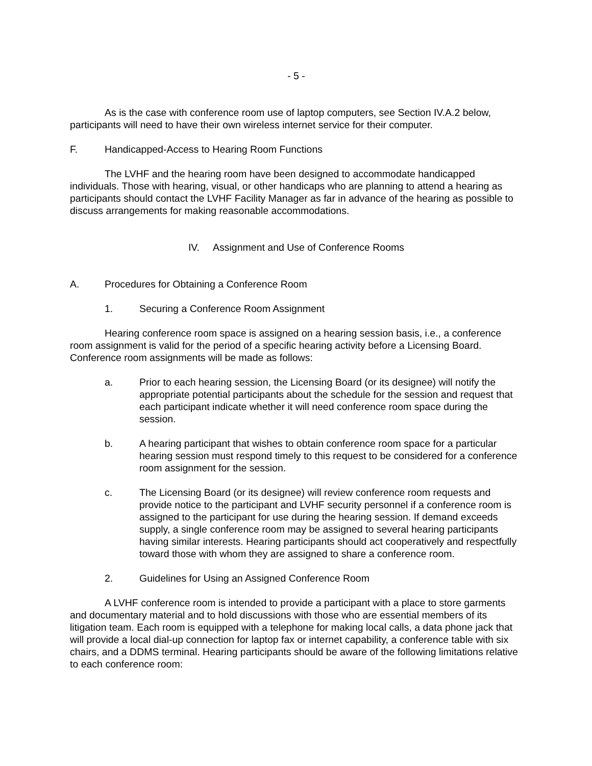- 5 -
As is the case with conference room use of laptop computers, see Section IV.A.2 below, participants will need to have their own wireless internet service for their computer.
F. Handicapped-Access to Hearing Room Functions
The LVHF and the hearing room have been designed to accommodate handicapped individuals. Those with hearing, visual, or other handicaps who are planning to attend a hearing as participants should contact the LVHF Facility Manager as far in advance of the hearing as possible to discuss arrangements for making reasonable accommodations.
IV. Assignment and Use of Conference Rooms
A. Procedures for Obtaining a Conference Room
1. Securing a Conference Room Assignment
Hearing conference room space is assigned on a hearing session basis, i.e., a conference room assignment is valid for the period of a specific hearing activity before a Licensing Board. Conference room assignments will be made as follows:
a. Prior to each hearing session, the Licensing Board (or its designee) will notify the appropriate potential participants about the schedule for the session and request that each participant indicate whether it will need conference room space during the session.
b. A hearing participant that wishes to obtain conference room space for a particular hearing session must respond timely to this request to be considered for a conference room assignment for the session.
c. The Licensing Board (or its designee) will review conference room requests and provide notice to the participant and LVHF security personnel if a conference room is assigned to the participant for use during the hearing session. If demand exceeds supply, a single conference room may be assigned to several hearing participants having similar interests. Hearing participants should act cooperatively and respectfully toward those with whom they are assigned to share a conference room.
2. Guidelines for Using an Assigned Conference Room
A LVHF conference room is intended to provide a participant with a place to store garments and documentary material and to hold discussions with those who are essential members of its litigation team. Each room is equipped with a telephone for making local calls, a data phone jack that will provide a local dial-up connection for laptop fax or internet capability, a conference table with six chairs, and a DDMS terminal. Hearing participants should be aware of the following limitations relative to each conference room: